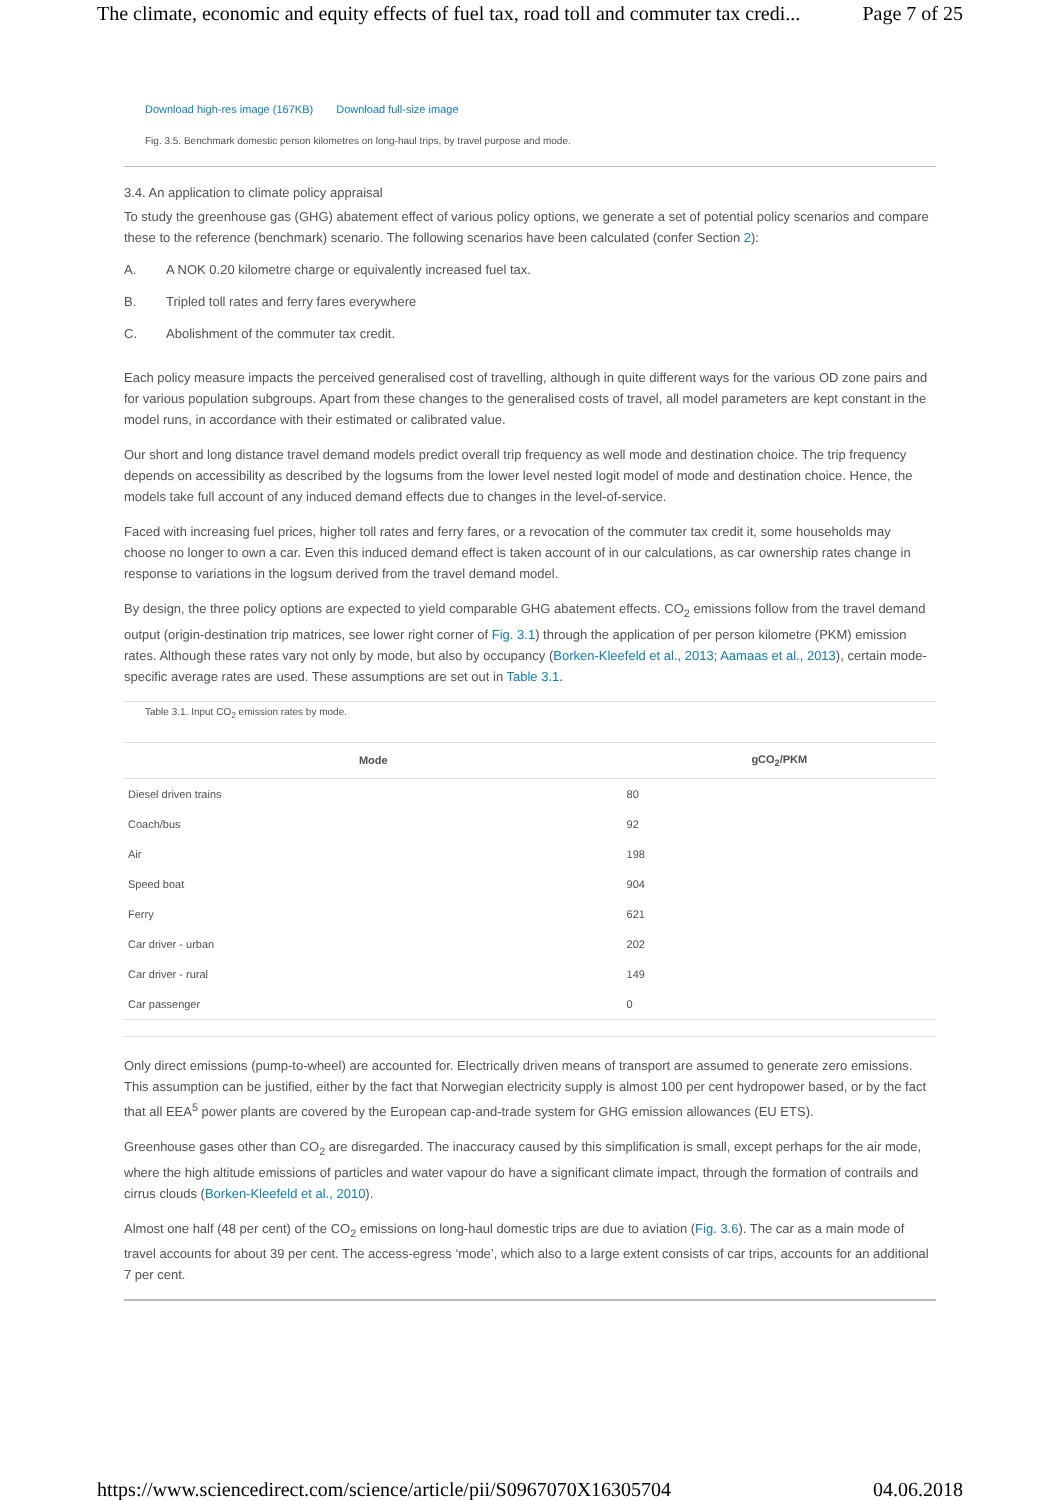The climate, economic and equity effects of fuel tax, road toll and commuter tax credi... Page 7 of 25
Download high-res image (167KB) Download full-size image
Fig. 3.5. Benchmark domestic person kilometres on long-haul trips, by travel purpose and mode.
3.4. An application to climate policy appraisal
To study the greenhouse gas (GHG) abatement effect of various policy options, we generate a set of potential policy scenarios and compare these to the reference (benchmark) scenario. The following scenarios have been calculated (confer Section 2):
A. A NOK 0.20 kilometre charge or equivalently increased fuel tax.
B. Tripled toll rates and ferry fares everywhere
C. Abolishment of the commuter tax credit.
Each policy measure impacts the perceived generalised cost of travelling, although in quite different ways for the various OD zone pairs and for various population subgroups. Apart from these changes to the generalised costs of travel, all model parameters are kept constant in the model runs, in accordance with their estimated or calibrated value.
Our short and long distance travel demand models predict overall trip frequency as well mode and destination choice. The trip frequency depends on accessibility as described by the logsums from the lower level nested logit model of mode and destination choice. Hence, the models take full account of any induced demand effects due to changes in the level-of-service.
Faced with increasing fuel prices, higher toll rates and ferry fares, or a revocation of the commuter tax credit it, some households may choose no longer to own a car. Even this induced demand effect is taken account of in our calculations, as car ownership rates change in response to variations in the logsum derived from the travel demand model.
By design, the three policy options are expected to yield comparable GHG abatement effects. CO<sub>2</sub> emissions follow from the travel demand output (origin-destination trip matrices, see lower right corner of Fig. 3.1) through the application of per person kilometre (PKM) emission rates. Although these rates vary not only by mode, but also by occupancy (Borken-Kleefeld et al., 2013; Aamaas et al., 2013), certain mode-specific average rates are used. These assumptions are set out in Table 3.1.
Table 3.1. Input CO<sub>2</sub> emission rates by mode.
| Mode | gCO<sub>2</sub>/PKM |
| --- | --- |
| Diesel driven trains | 80 |
| Coach/bus | 92 |
| Air | 198 |
| Speed boat | 904 |
| Ferry | 621 |
| Car driver - urban | 202 |
| Car driver - rural | 149 |
| Car passenger | 0 |
Only direct emissions (pump-to-wheel) are accounted for. Electrically driven means of transport are assumed to generate zero emissions. This assumption can be justified, either by the fact that Norwegian electricity supply is almost 100 per cent hydropower based, or by the fact that all EEA<sup>5</sup> power plants are covered by the European cap-and-trade system for GHG emission allowances (EU ETS).
Greenhouse gases other than CO<sub>2</sub> are disregarded. The inaccuracy caused by this simplification is small, except perhaps for the air mode, where the high altitude emissions of particles and water vapour do have a significant climate impact, through the formation of contrails and cirrus clouds (Borken-Kleefeld et al., 2010).
Almost one half (48 per cent) of the CO<sub>2</sub> emissions on long-haul domestic trips are due to aviation (Fig. 3.6). The car as a main mode of travel accounts for about 39 per cent. The access-egress ‘mode’, which also to a large extent consists of car trips, accounts for an additional 7 per cent.
https://www.sciencedirect.com/science/article/pii/S0967070X16305704 04.06.2018